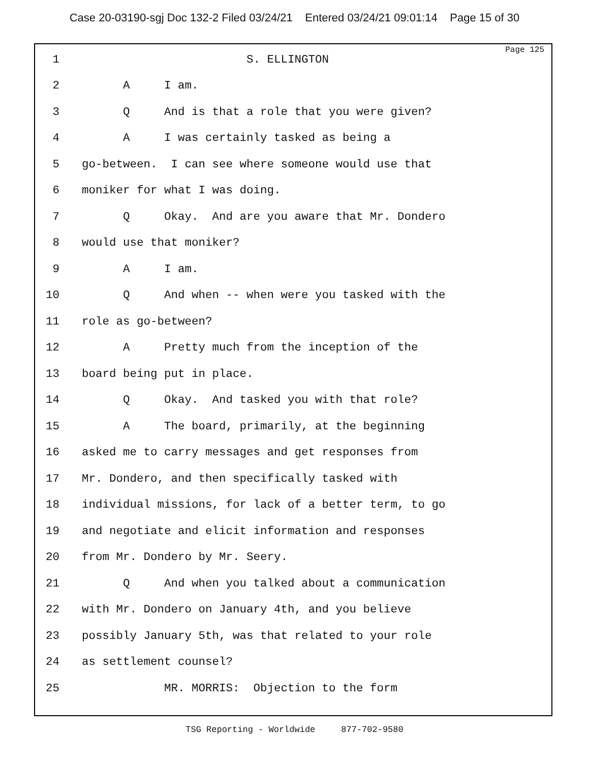Case 20-03190-sgj Doc 132-2 Filed 03/24/21 Entered 03/24/21 09:01:14 Page 15 of 30
Page 125
1 S. ELLINGTON
2 A I am.
3 Q And is that a role that you were given?
4 A I was certainly tasked as being a
5 go-between. I can see where someone would use that
6 moniker for what I was doing.
7 Q Okay. And are you aware that Mr. Dondero
8 would use that moniker?
9 A I am.
10 Q And when -- when were you tasked with the
11 role as go-between?
12 A Pretty much from the inception of the
13 board being put in place.
14 Q Okay. And tasked you with that role?
15 A The board, primarily, at the beginning
16 asked me to carry messages and get responses from
17 Mr. Dondero, and then specifically tasked with
18 individual missions, for lack of a better term, to go
19 and negotiate and elicit information and responses
20 from Mr. Dondero by Mr. Seery.
21 Q And when you talked about a communication
22 with Mr. Dondero on January 4th, and you believe
23 possibly January 5th, was that related to your role
24 as settlement counsel?
25 MR. MORRIS: Objection to the form
TSG Reporting - Worldwide 877-702-9580